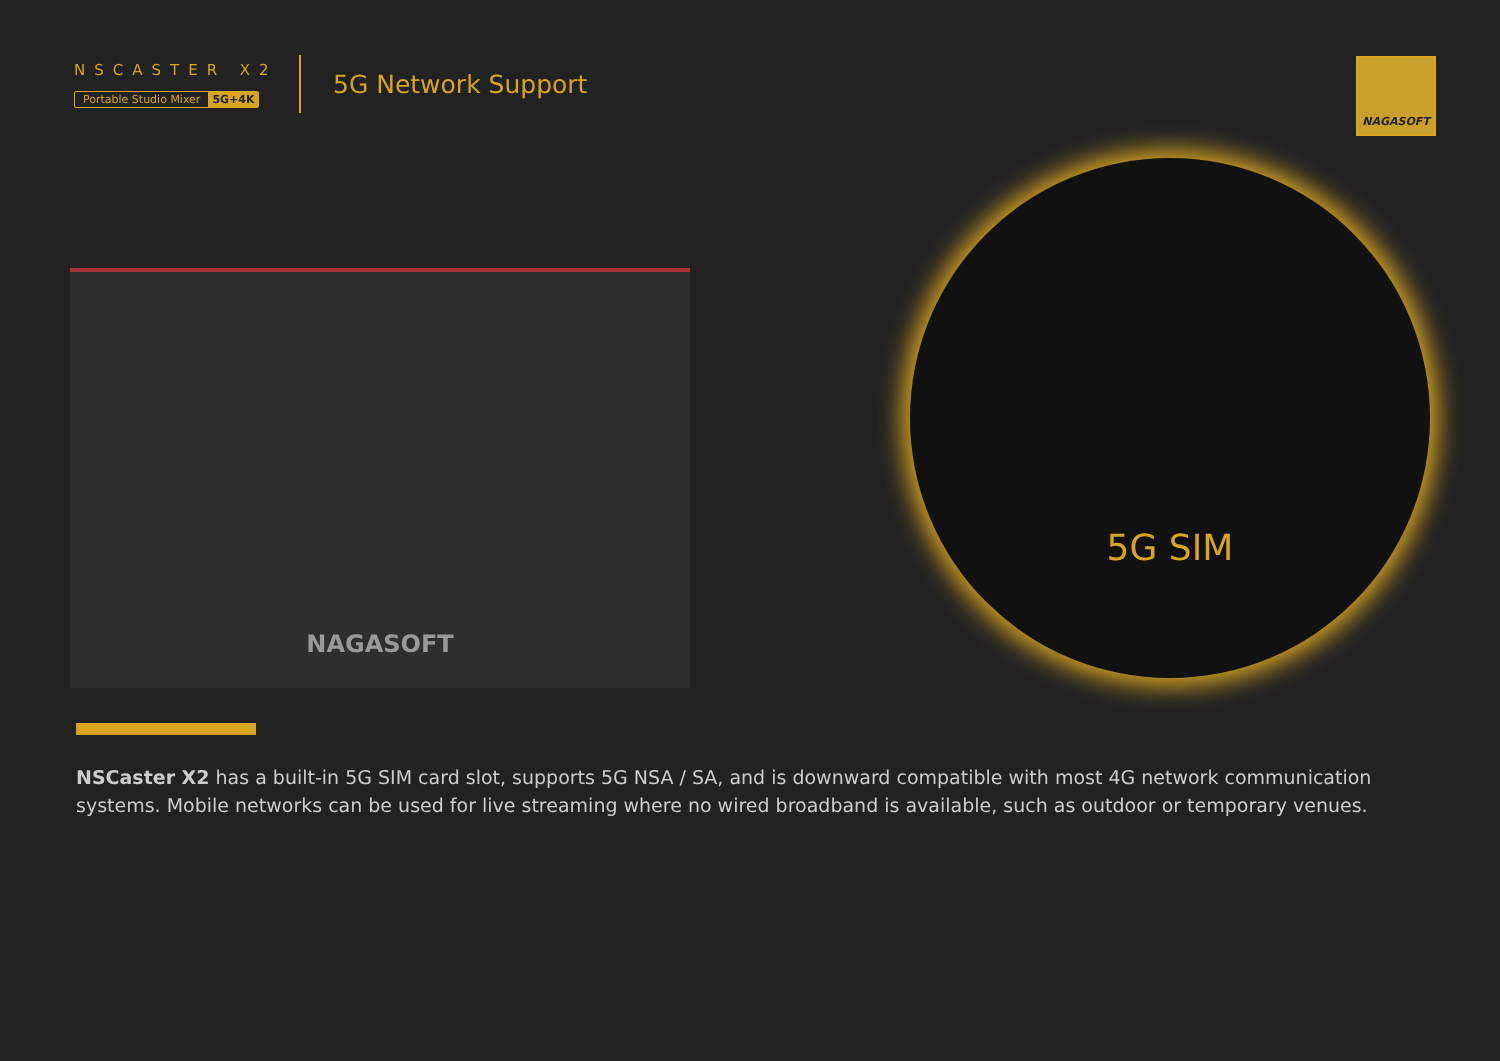NSCASTER X2
Portable Studio Mixer 5G+4K
5G Network Support
NAGASOFT
NAGASOFT
5G SIM
NSCaster X2 has a built-in 5G SIM card slot, supports 5G NSA / SA, and is downward compatible with most 4G network communication systems. Mobile networks can be used for live streaming where no wired broadband is available, such as outdoor or temporary venues.